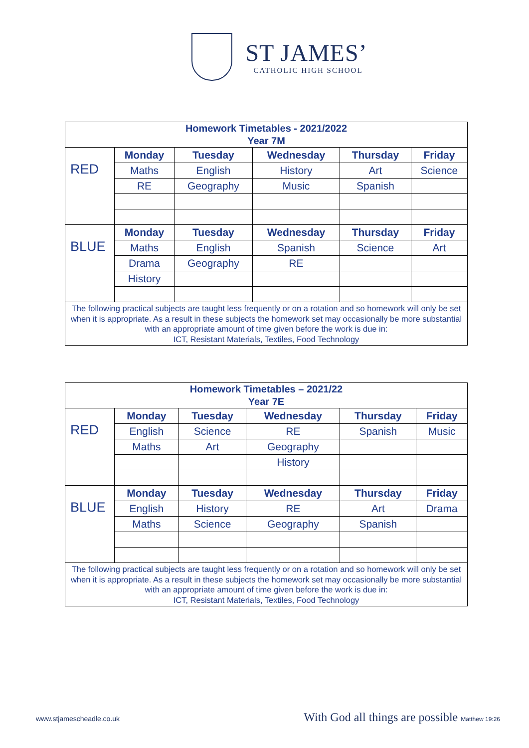ST JAMES’
CATHOLIC HIGH SCHOOL
| Homework Timetables - 2021/2022 Year 7M | | | | | |
| RED | Monday | Tuesday | Wednesday | Thursday | Friday |
| | Maths | English | History | Art | Science |
| | RE | Geography | Music | Spanish | |
| BLUE | Monday | Tuesday | Wednesday | Thursday | Friday |
| | Maths | English | Spanish | Science | Art |
| | Drama | Geography | RE | | |
| | History | | | | |
| The following practical subjects are taught less frequently or on a rotation and so homework will only be set when it is appropriate. As a result in these subjects the homework set may occasionally be more substantial with an appropriate amount of time given before the work is due in: ICT, Resistant Materials, Textiles, Food Technology | | | | | |
| Homework Timetables – 2021/22 Year 7E | | | | | |
| RED | Monday | Tuesday | Wednesday | Thursday | Friday |
| | English | Science | RE | Spanish | Music |
| | Maths | Art | Geography | | |
| | | | History | | |
| BLUE | Monday | Tuesday | Wednesday | Thursday | Friday |
| | English | History | RE | Art | Drama |
| | Maths | Science | Geography | Spanish | |
| The following practical subjects are taught less frequently or on a rotation and so homework will only be set when it is appropriate. As a result in these subjects the homework set may occasionally be more substantial with an appropriate amount of time given before the work is due in: ICT, Resistant Materials, Textiles, Food Technology | | | | | |
www.stjamescheadle.co.uk With God all things are possible Matthew 19:26